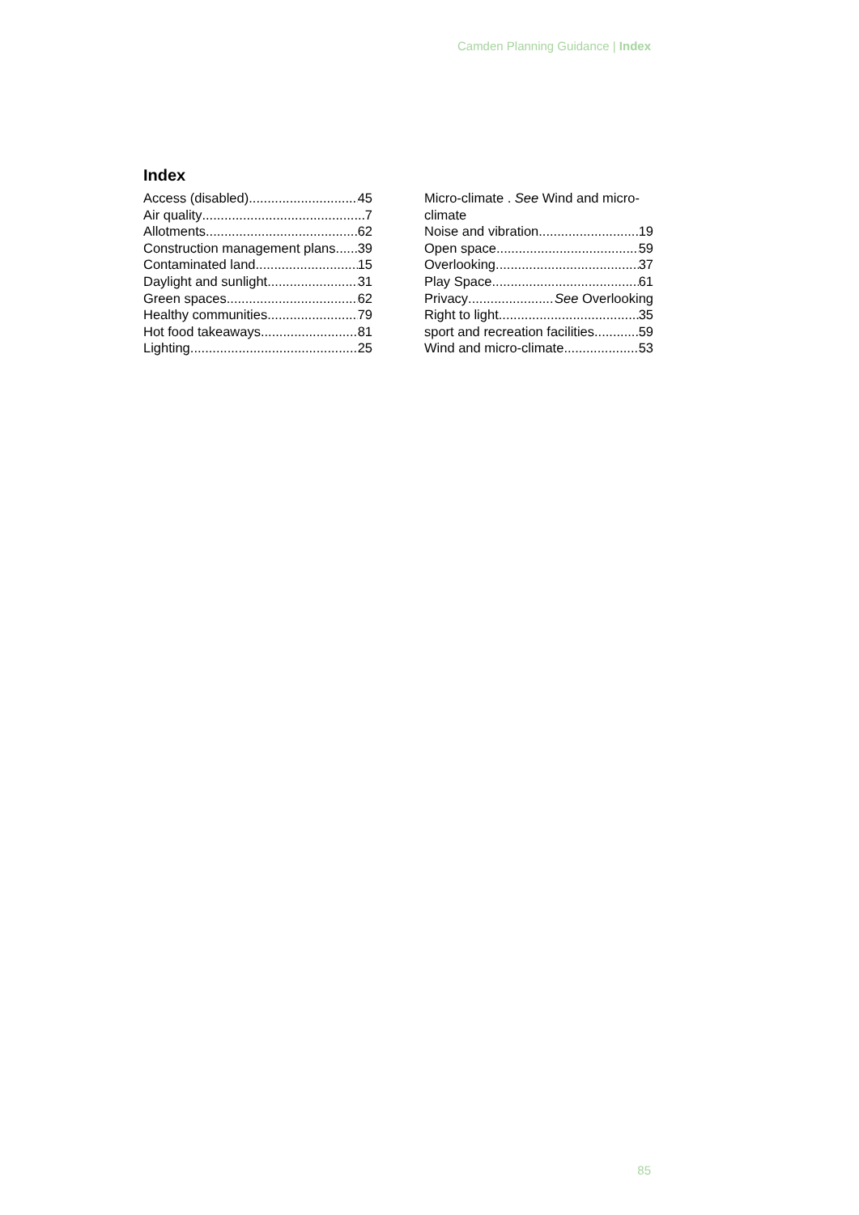Camden Planning Guidance | Index
Index
Access (disabled) 45
Air quality 7
Allotments 62
Construction management plans 39
Contaminated land 15
Daylight and sunlight 31
Green spaces 62
Healthy communities 79
Hot food takeaways 81
Lighting 25
Micro-climate . See Wind and micro-climate
Noise and vibration 19
Open space 59
Overlooking 37
Play Space 61
Privacy See Overlooking
Right to light 35
sport and recreation facilities 59
Wind and micro-climate 53
85